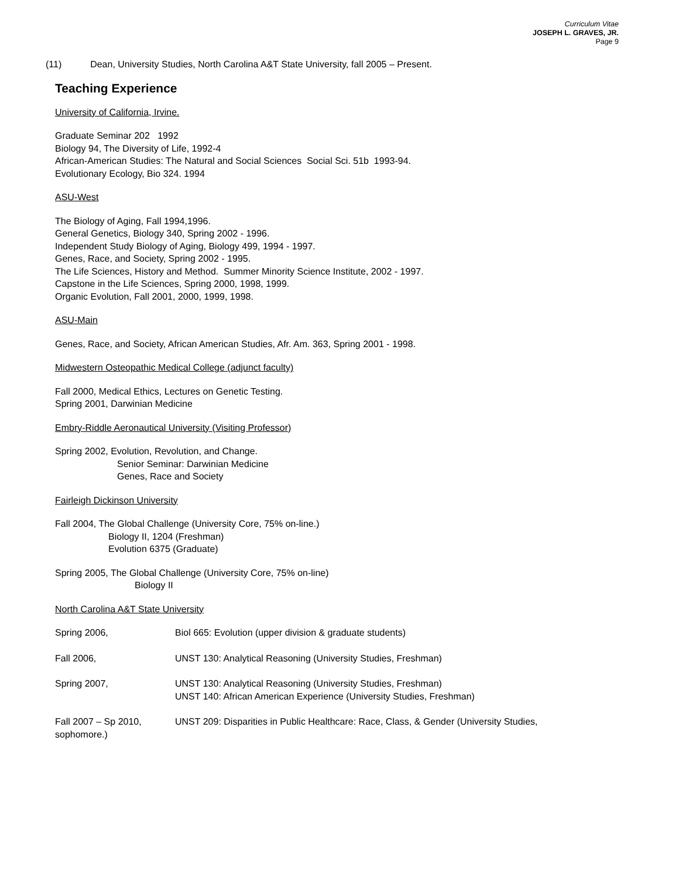Curriculum Vitae
JOSEPH L. GRAVES, JR.
Page 9
(11) Dean, University Studies, North Carolina A&T State University, fall 2005 – Present.
Teaching Experience
University of California, Irvine.
Graduate Seminar 202 1992
Biology 94, The Diversity of Life, 1992-4
African-American Studies: The Natural and Social Sciences Social Sci. 51b 1993-94.
Evolutionary Ecology, Bio 324. 1994
ASU-West
The Biology of Aging, Fall 1994,1996.
General Genetics, Biology 340, Spring 2002 - 1996.
Independent Study Biology of Aging, Biology 499, 1994 - 1997.
Genes, Race, and Society, Spring 2002 - 1995.
The Life Sciences, History and Method. Summer Minority Science Institute, 2002 - 1997.
Capstone in the Life Sciences, Spring 2000, 1998, 1999.
Organic Evolution, Fall 2001, 2000, 1999, 1998.
ASU-Main
Genes, Race, and Society, African American Studies, Afr. Am. 363, Spring 2001 - 1998.
Midwestern Osteopathic Medical College (adjunct faculty)
Fall 2000, Medical Ethics, Lectures on Genetic Testing.
Spring 2001, Darwinian Medicine
Embry-Riddle Aeronautical University (Visiting Professor)
Spring 2002, Evolution, Revolution, and Change.
Senior Seminar: Darwinian Medicine
Genes, Race and Society
Fairleigh Dickinson University
Fall 2004, The Global Challenge (University Core, 75% on-line.)
Biology II, 1204 (Freshman)
Evolution 6375 (Graduate)
Spring 2005, The Global Challenge (University Core, 75% on-line)
Biology II
North Carolina A&T State University
Spring 2006, Biol 665: Evolution (upper division & graduate students)
Fall 2006, UNST 130: Analytical Reasoning (University Studies, Freshman)
Spring 2007, UNST 130: Analytical Reasoning (University Studies, Freshman)
UNST 140: African American Experience (University Studies, Freshman)
Fall 2007 – Sp 2010,
sophomore.)
UNST 209: Disparities in Public Healthcare: Race, Class, & Gender (University Studies,